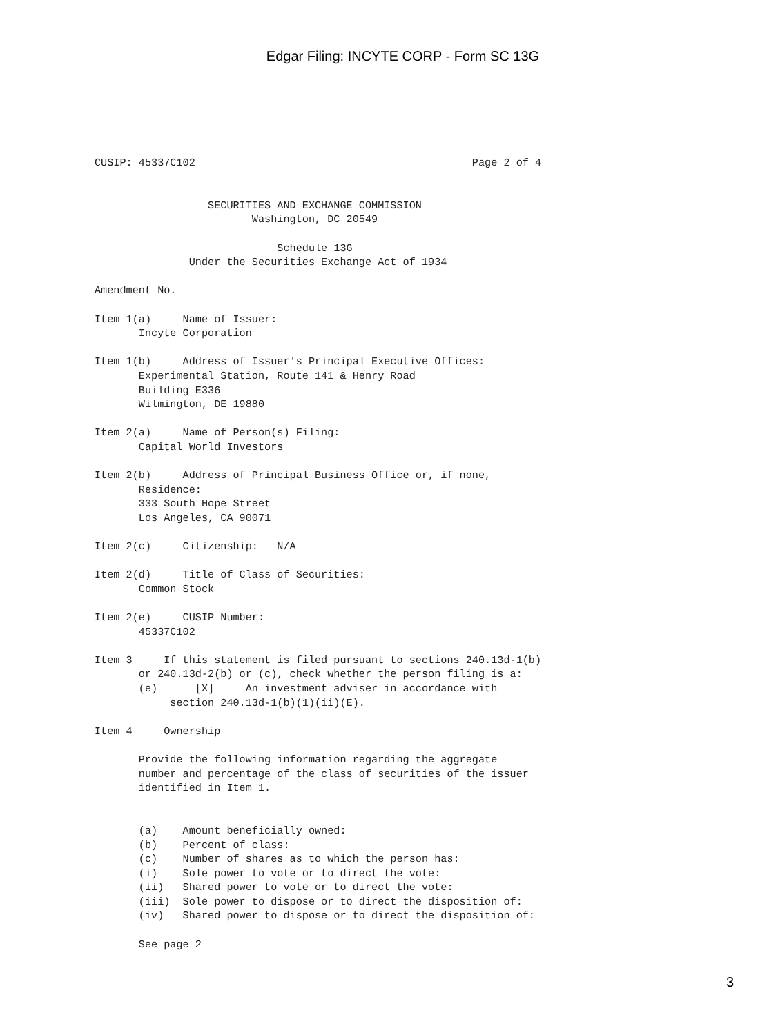Edgar Filing: INCYTE CORP - Form SC 13G
CUSIP: 45337C102                                            Page 2 of 4


                  SECURITIES AND EXCHANGE COMMISSION
                         Washington, DC 20549

                             Schedule 13G
               Under the Securities Exchange Act of 1934

Amendment No.

Item 1(a)     Name of Issuer:
       Incyte Corporation

Item 1(b)     Address of Issuer's Principal Executive Offices:
       Experimental Station, Route 141 & Henry Road
       Building E336
       Wilmington, DE 19880

Item 2(a)     Name of Person(s) Filing:
       Capital World Investors

Item 2(b)     Address of Principal Business Office or, if none,
       Residence:
       333 South Hope Street
       Los Angeles, CA 90071

Item 2(c)     Citizenship:   N/A

Item 2(d)     Title of Class of Securities:
       Common Stock

Item 2(e)     CUSIP Number:
       45337C102

Item 3     If this statement is filed pursuant to sections 240.13d-1(b)
       or 240.13d-2(b) or (c), check whether the person filing is a:
       (e)      [X]     An investment adviser in accordance with
            section 240.13d-1(b)(1)(ii)(E).

Item 4     Ownership

       Provide the following information regarding the aggregate
       number and percentage of the class of securities of the issuer
       identified in Item 1.


       (a)    Amount beneficially owned:
       (b)    Percent of class:
       (c)    Number of shares as to which the person has:
       (i)    Sole power to vote or to direct the vote:
       (ii)   Shared power to vote or to direct the vote:
       (iii)  Sole power to dispose or to direct the disposition of:
       (iv)   Shared power to dispose or to direct the disposition of:

       See page 2
3